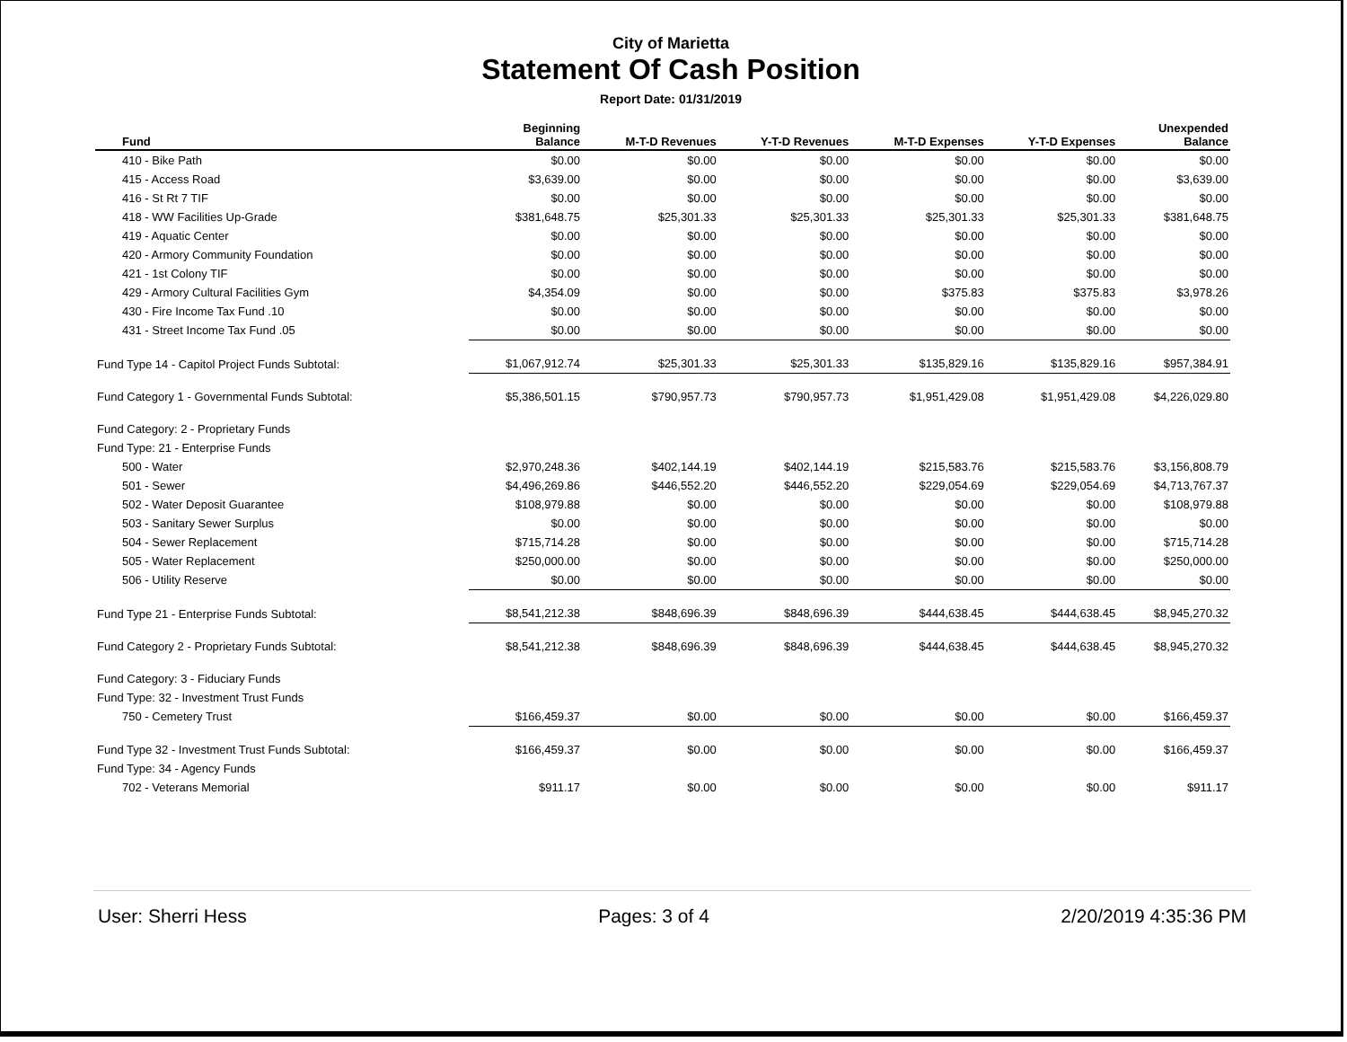City of Marietta
Statement Of Cash Position
Report Date: 01/31/2019
| Fund | Beginning Balance | M-T-D Revenues | Y-T-D Revenues | M-T-D Expenses | Y-T-D Expenses | Unexpended Balance |
| --- | --- | --- | --- | --- | --- | --- |
| 410 - Bike Path | $0.00 | $0.00 | $0.00 | $0.00 | $0.00 | $0.00 |
| 415 - Access Road | $3,639.00 | $0.00 | $0.00 | $0.00 | $0.00 | $3,639.00 |
| 416 - St Rt 7 TIF | $0.00 | $0.00 | $0.00 | $0.00 | $0.00 | $0.00 |
| 418 - WW Facilities Up-Grade | $381,648.75 | $25,301.33 | $25,301.33 | $25,301.33 | $25,301.33 | $381,648.75 |
| 419 - Aquatic Center | $0.00 | $0.00 | $0.00 | $0.00 | $0.00 | $0.00 |
| 420 - Armory Community Foundation | $0.00 | $0.00 | $0.00 | $0.00 | $0.00 | $0.00 |
| 421 - 1st Colony TIF | $0.00 | $0.00 | $0.00 | $0.00 | $0.00 | $0.00 |
| 429 - Armory Cultural Facilities Gym | $4,354.09 | $0.00 | $0.00 | $375.83 | $375.83 | $3,978.26 |
| 430 - Fire Income Tax Fund .10 | $0.00 | $0.00 | $0.00 | $0.00 | $0.00 | $0.00 |
| 431 - Street Income Tax Fund .05 | $0.00 | $0.00 | $0.00 | $0.00 | $0.00 | $0.00 |
| Fund Type 14 - Capitol Project Funds Subtotal: | $1,067,912.74 | $25,301.33 | $25,301.33 | $135,829.16 | $135,829.16 | $957,384.91 |
| Fund Category 1 - Governmental Funds Subtotal: | $5,386,501.15 | $790,957.73 | $790,957.73 | $1,951,429.08 | $1,951,429.08 | $4,226,029.80 |
| Fund Category: 2 - Proprietary Funds | | | | | | |
| Fund Type: 21 - Enterprise Funds | | | | | | |
| 500 - Water | $2,970,248.36 | $402,144.19 | $402,144.19 | $215,583.76 | $215,583.76 | $3,156,808.79 |
| 501 - Sewer | $4,496,269.86 | $446,552.20 | $446,552.20 | $229,054.69 | $229,054.69 | $4,713,767.37 |
| 502 - Water Deposit Guarantee | $108,979.88 | $0.00 | $0.00 | $0.00 | $0.00 | $108,979.88 |
| 503 - Sanitary Sewer Surplus | $0.00 | $0.00 | $0.00 | $0.00 | $0.00 | $0.00 |
| 504 - Sewer Replacement | $715,714.28 | $0.00 | $0.00 | $0.00 | $0.00 | $715,714.28 |
| 505 - Water Replacement | $250,000.00 | $0.00 | $0.00 | $0.00 | $0.00 | $250,000.00 |
| 506 - Utility Reserve | $0.00 | $0.00 | $0.00 | $0.00 | $0.00 | $0.00 |
| Fund Type 21 - Enterprise Funds Subtotal: | $8,541,212.38 | $848,696.39 | $848,696.39 | $444,638.45 | $444,638.45 | $8,945,270.32 |
| Fund Category 2 - Proprietary Funds Subtotal: | $8,541,212.38 | $848,696.39 | $848,696.39 | $444,638.45 | $444,638.45 | $8,945,270.32 |
| Fund Category: 3 - Fiduciary Funds | | | | | | |
| Fund Type: 32 - Investment Trust Funds | | | | | | |
| 750 - Cemetery Trust | $166,459.37 | $0.00 | $0.00 | $0.00 | $0.00 | $166,459.37 |
| Fund Type 32 - Investment Trust Funds Subtotal: | $166,459.37 | $0.00 | $0.00 | $0.00 | $0.00 | $166,459.37 |
| Fund Type: 34 - Agency Funds | | | | | | |
| 702 - Veterans Memorial | $911.17 | $0.00 | $0.00 | $0.00 | $0.00 | $911.17 |
User: Sherri Hess Pages: 3 of 4 2/20/2019 4:35:36 PM